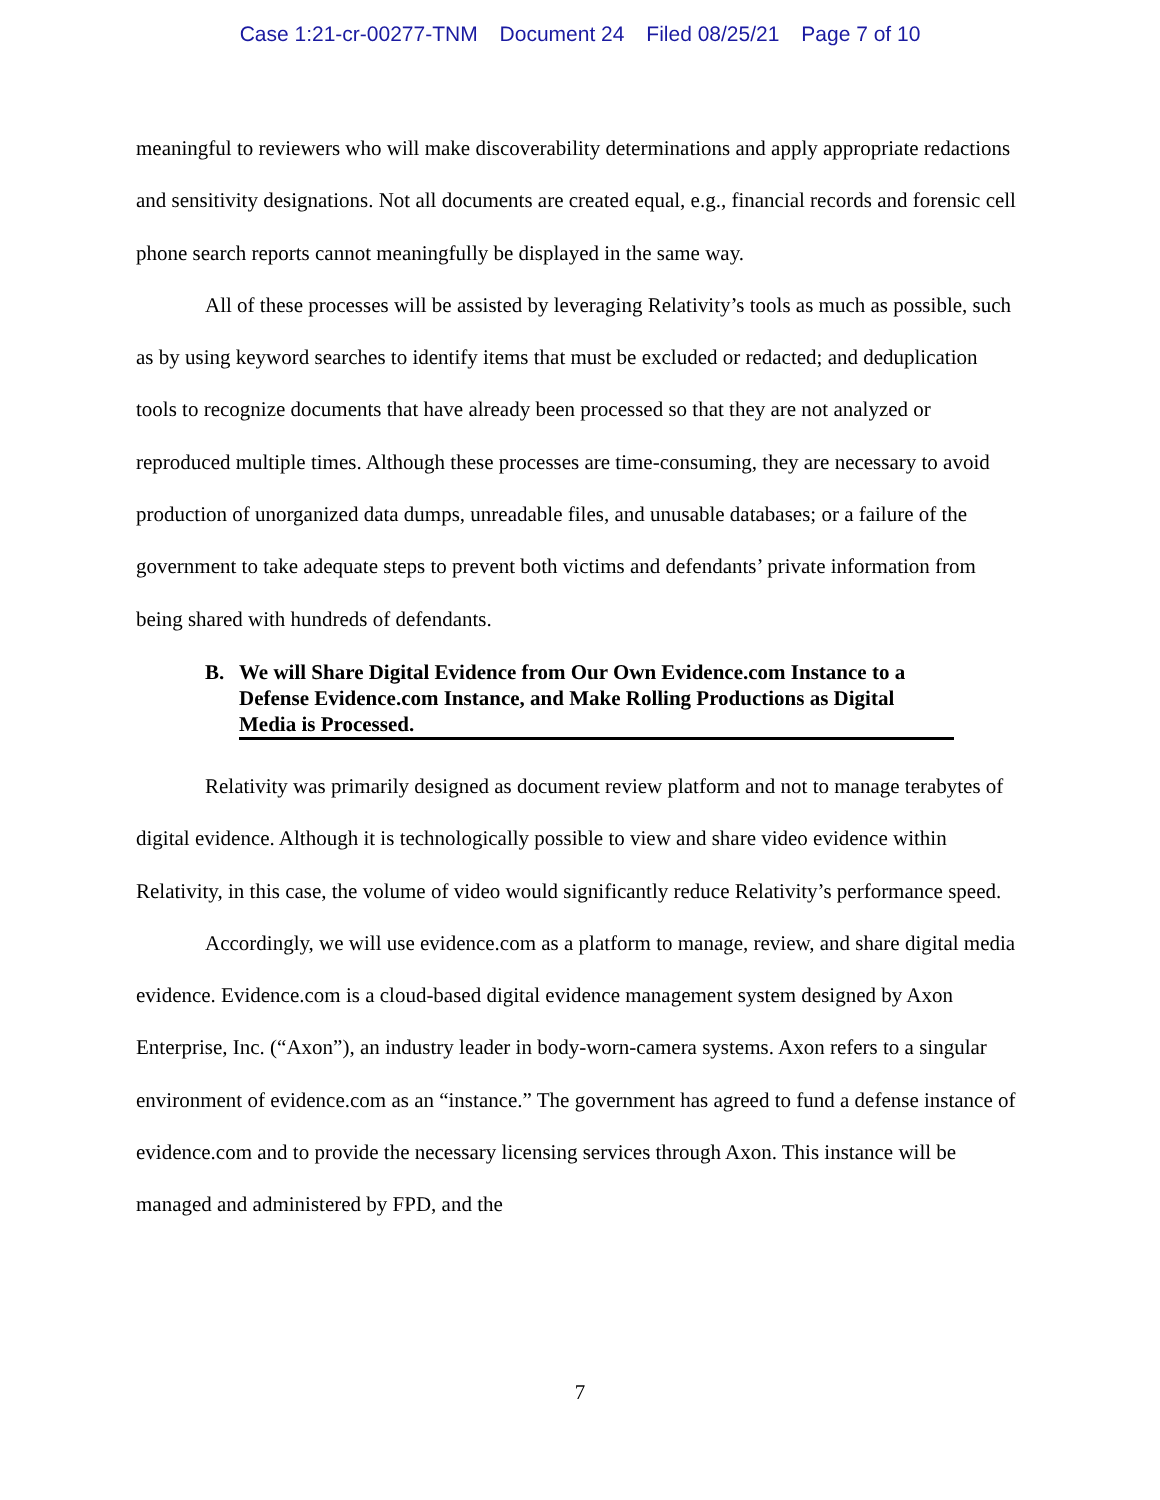Case 1:21-cr-00277-TNM Document 24 Filed 08/25/21 Page 7 of 10
meaningful to reviewers who will make discoverability determinations and apply appropriate redactions and sensitivity designations. Not all documents are created equal, e.g., financial records and forensic cell phone search reports cannot meaningfully be displayed in the same way.
All of these processes will be assisted by leveraging Relativity’s tools as much as possible, such as by using keyword searches to identify items that must be excluded or redacted; and deduplication tools to recognize documents that have already been processed so that they are not analyzed or reproduced multiple times. Although these processes are time-consuming, they are necessary to avoid production of unorganized data dumps, unreadable files, and unusable databases; or a failure of the government to take adequate steps to prevent both victims and defendants’ private information from being shared with hundreds of defendants.
B. We will Share Digital Evidence from Our Own Evidence.com Instance to a Defense Evidence.com Instance, and Make Rolling Productions as Digital Media is Processed.
Relativity was primarily designed as document review platform and not to manage terabytes of digital evidence. Although it is technologically possible to view and share video evidence within Relativity, in this case, the volume of video would significantly reduce Relativity’s performance speed.
Accordingly, we will use evidence.com as a platform to manage, review, and share digital media evidence. Evidence.com is a cloud-based digital evidence management system designed by Axon Enterprise, Inc. (“Axon”), an industry leader in body-worn-camera systems. Axon refers to a singular environment of evidence.com as an “instance.” The government has agreed to fund a defense instance of evidence.com and to provide the necessary licensing services through Axon. This instance will be managed and administered by FPD, and the
7